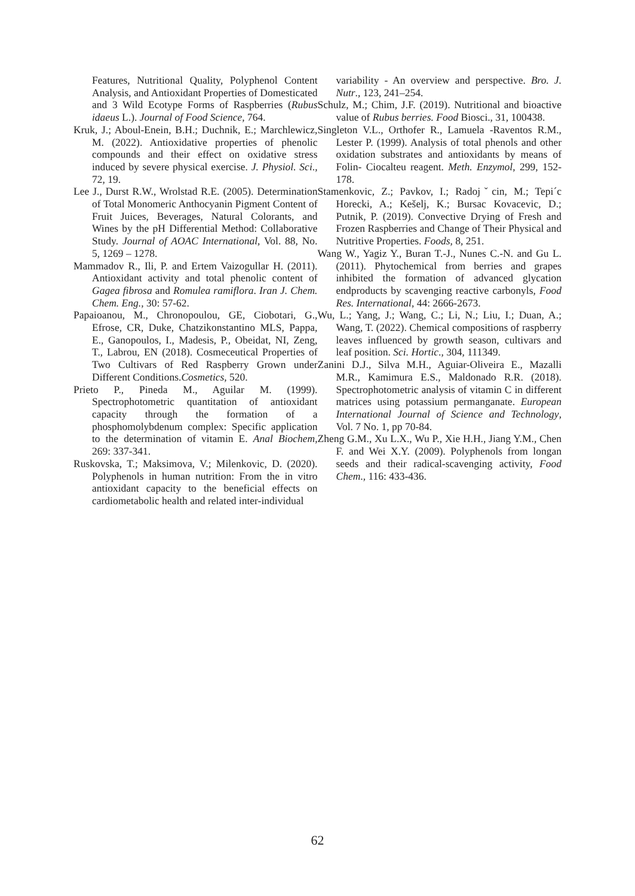Features, Nutritional Quality, Polyphenol Content Analysis, and Antioxidant Properties of Domesticated and 3 Wild Ecotype Forms of Raspberries (Rubus idaeus L.). Journal of Food Science, 764.
Kruk, J.; Aboul-Enein, B.H.; Duchnik, E.; Marchlewicz, M. (2022). Antioxidative properties of phenolic compounds and their effect on oxidative stress induced by severe physical exercise. J. Physiol. Sci., 72, 19.
Lee J., Durst R.W., Wrolstad R.E. (2005). Determination of Total Monomeric Anthocyanin Pigment Content of Fruit Juices, Beverages, Natural Colorants, and Wines by the pH Differential Method: Collaborative Study. Journal of AOAC International, Vol. 88, No. 5, 1269 – 1278.
Mammadov R., Ili, P. and Ertem Vaizogullar H. (2011). Antioxidant activity and total phenolic content of Gagea fibrosa and Romulea ramiflora. Iran J. Chem. Chem. Eng., 30: 57-62.
Papaioanou, M., Chronopoulou, GE, Ciobotari, G., Efrose, CR, Duke, Chatzikonstantino MLS, Pappa, E., Ganopoulos, I., Madesis, P., Obeidat, NI, Zeng, T., Labrou, EN (2018). Cosmeceutical Properties of Two Cultivars of Red Raspberry Grown under Different Conditions.Cosmetics, 520.
Prieto P., Pineda M., Aguilar M. (1999). Spectrophotometric quantitation of antioxidant capacity through the formation of a phosphomolybdenum complex: Specific application to the determination of vitamin E. Anal Biochem, 269: 337-341.
Ruskovska, T.; Maksimova, V.; Milenkovic, D. (2020). Polyphenols in human nutrition: From the in vitro antioxidant capacity to the beneficial effects on cardiometabolic health and related inter-individual
variability - An overview and perspective. Bro. J. Nutr., 123, 241–254.
Schulz, M.; Chim, J.F. (2019). Nutritional and bioactive value of Rubus berries. Food Biosci., 31, 100438.
Singleton V.L., Orthofer R., Lamuela -Raventos R.M., Lester P. (1999). Analysis of total phenols and other oxidation substrates and antioxidants by means of Folin- Ciocalteu reagent. Meth. Enzymol, 299, 152-178.
Stamenkovic, Z.; Pavkov, I.; Radojˇcin, M.; Tepi´c Horecki, A.; Kešelj, K.; Bursac Kovacevic, D.; Putnik, P. (2019). Convective Drying of Fresh and Frozen Raspberries and Change of Their Physical and Nutritive Properties. Foods, 8, 251.
Wang W., Yagiz Y., Buran T.-J., Nunes C.-N. and Gu L. (2011). Phytochemical from berries and grapes inhibited the formation of advanced glycation endproducts by scavenging reactive carbonyls, Food Res. International, 44: 2666-2673.
Wu, L.; Yang, J.; Wang, C.; Li, N.; Liu, I.; Duan, A.; Wang, T. (2022). Chemical compositions of raspberry leaves influenced by growth season, cultivars and leaf position. Sci. Hortic., 304, 111349.
Zanini D.J., Silva M.H., Aguiar-Oliveira E., Mazalli M.R., Kamimura E.S., Maldonado R.R. (2018). Spectrophotometric analysis of vitamin C in different matrices using potassium permanganate. European International Journal of Science and Technology, Vol. 7 No. 1, pp 70-84.
Zheng G.M., Xu L.X., Wu P., Xie H.H., Jiang Y.M., Chen F. and Wei X.Y. (2009). Polyphenols from longan seeds and their radical-scavenging activity, Food Chem., 116: 433-436.
62